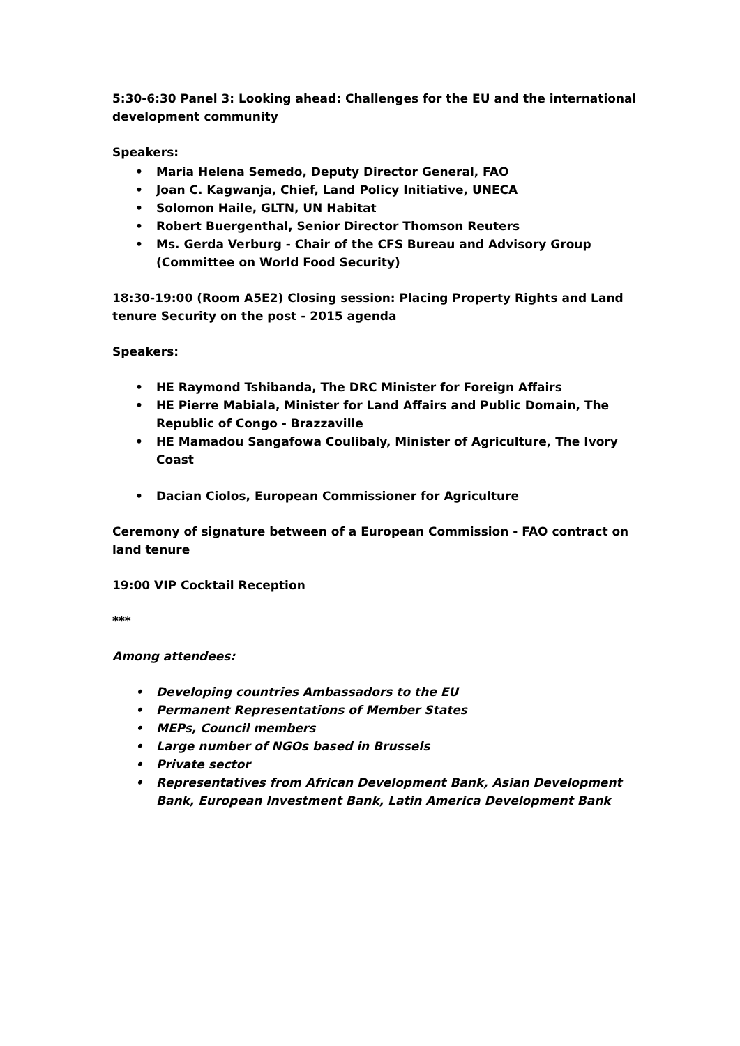5:30-6:30 Panel 3: Looking ahead: Challenges for the EU and the international development community
Speakers:
• Maria Helena Semedo, Deputy Director General, FAO
• Joan C. Kagwanja, Chief, Land Policy Initiative, UNECA
• Solomon Haile, GLTN, UN Habitat
• Robert Buergenthal, Senior Director Thomson Reuters
• Ms. Gerda Verburg - Chair of the CFS Bureau and Advisory Group (Committee on World Food Security)
18:30-19:00 (Room A5E2) Closing session: Placing Property Rights and Land tenure Security on the post - 2015 agenda
Speakers:
• HE Raymond Tshibanda, The DRC Minister for Foreign Affairs
• HE Pierre Mabiala, Minister for Land Affairs and Public Domain, The Republic of Congo - Brazzaville
• HE Mamadou Sangafowa Coulibaly, Minister of Agriculture, The Ivory Coast
• Dacian Ciolos, European Commissioner for Agriculture
Ceremony of signature between of a European Commission - FAO contract on land tenure
19:00 VIP Cocktail Reception
***
Among attendees:
• Developing countries Ambassadors to the EU
• Permanent Representations of Member States
• MEPs, Council members
• Large number of NGOs based in Brussels
• Private sector
• Representatives from African Development Bank, Asian Development Bank, European Investment Bank, Latin America Development Bank